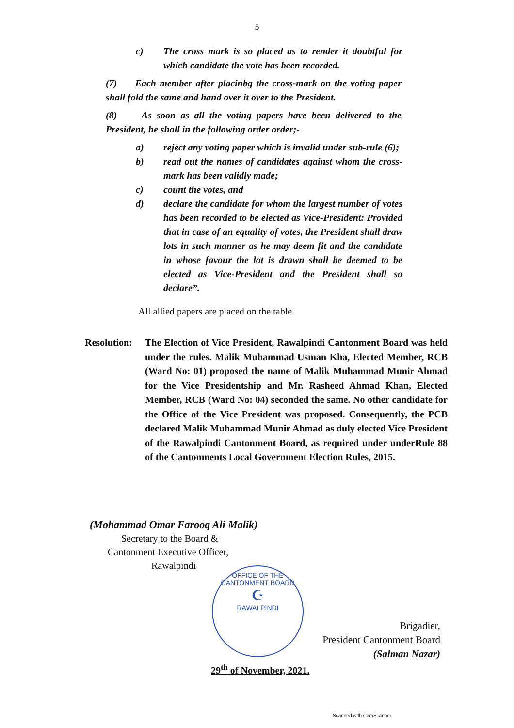5
c) The cross mark is so placed as to render it doubtful for which candidate the vote has been recorded.
(7) Each member after placinbg the cross-mark on the voting paper shall fold the same and hand over it over to the President.
(8) As soon as all the voting papers have been delivered to the President, he shall in the following order order;-
a) reject any voting paper which is invalid under sub-rule (6);
b) read out the names of candidates against whom the cross-mark has been validly made;
c) count the votes, and
d) declare the candidate for whom the largest number of votes has been recorded to be elected as Vice-President: Provided that in case of an equality of votes, the President shall draw lots in such manner as he may deem fit and the candidate in whose favour the lot is drawn shall be deemed to be elected as Vice-President and the President shall so declare”.
All allied papers are placed on the table.
Resolution:
The Election of Vice President, Rawalpindi Cantonment Board was held under the rules. Malik Muhammad Usman Kha, Elected Member, RCB (Ward No: 01) proposed the name of Malik Muhammad Munir Ahmad for the Vice Presidentship and Mr. Rasheed Ahmad Khan, Elected Member, RCB (Ward No: 04) seconded the same. No other candidate for the Office of the Vice President was proposed. Consequently, the PCB declared Malik Muhammad Munir Ahmad as duly elected Vice President of the Rawalpindi Cantonment Board, as required under underRule 88 of the Cantonments Local Government Election Rules, 2015.
(Mohammad Omar Farooq Ali Malik)
Secretary to the Board &
Cantonment Executive Officer,
Rawalpindi
OFFICE OF THE CANTONMENT BOARD
☪
RAWALPINDI
Brigadier,
President Cantonment Board
(Salman Nazar)
29<sup>th</sup> of November, 2021.
Scanned with CamScanner